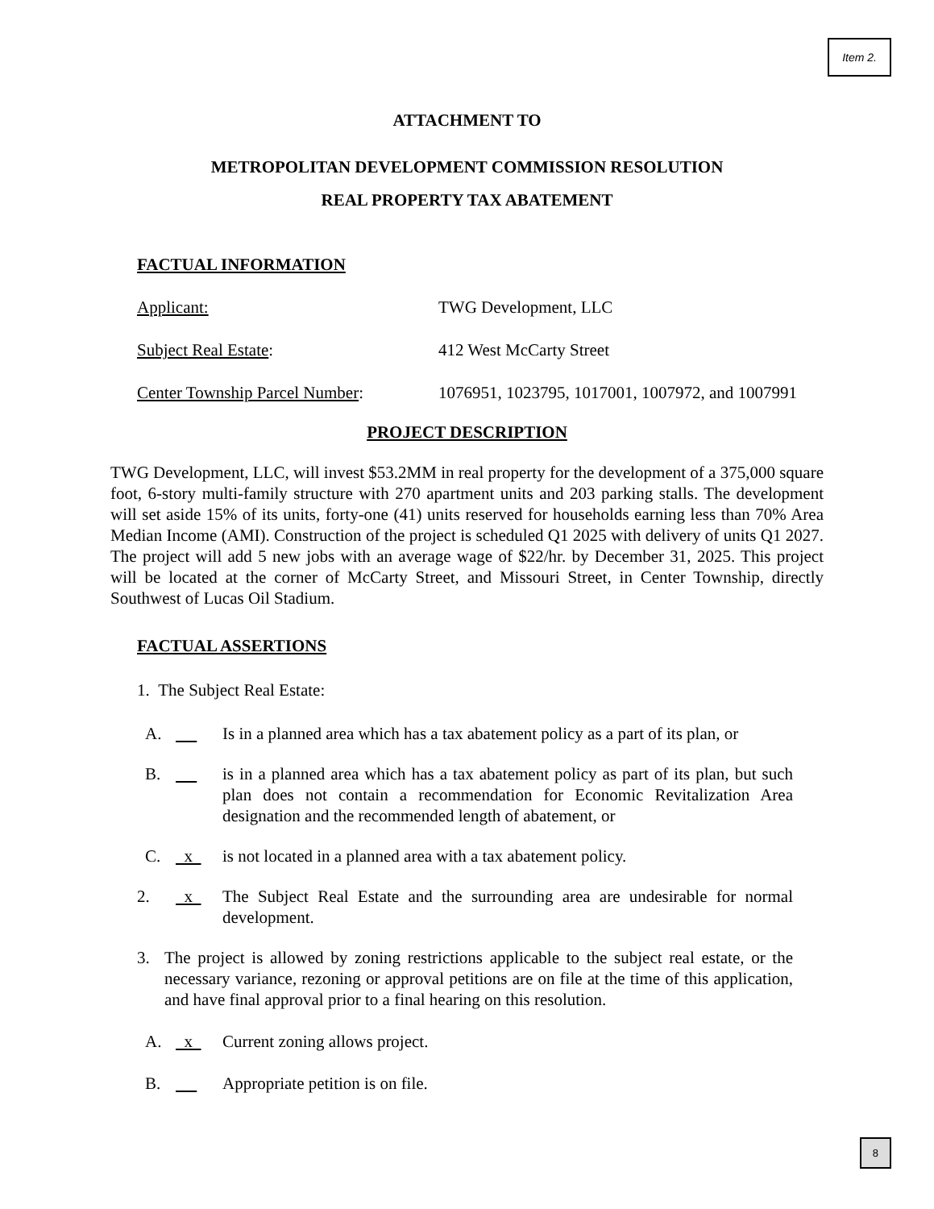Item 2.
ATTACHMENT TO
METROPOLITAN DEVELOPMENT COMMISSION RESOLUTION
REAL PROPERTY TAX ABATEMENT
FACTUAL INFORMATION
Applicant: TWG Development, LLC
Subject Real Estate: 412 West McCarty Street
Center Township Parcel Number: 1076951, 1023795, 1017001, 1007972, and 1007991
PROJECT DESCRIPTION
TWG Development, LLC, will invest $53.2MM in real property for the development of a 375,000 square foot, 6-story multi-family structure with 270 apartment units and 203 parking stalls. The development will set aside 15% of its units, forty-one (41) units reserved for households earning less than 70% Area Median Income (AMI). Construction of the project is scheduled Q1 2025 with delivery of units Q1 2027. The project will add 5 new jobs with an average wage of $22/hr. by December 31, 2025. This project will be located at the corner of McCarty Street, and Missouri Street, in Center Township, directly Southwest of Lucas Oil Stadium.
FACTUAL ASSERTIONS
1. The Subject Real Estate:
A. Is in a planned area which has a tax abatement policy as a part of its plan, or
B. is in a planned area which has a tax abatement policy as part of its plan, but such plan does not contain a recommendation for Economic Revitalization Area designation and the recommended length of abatement, or
C. x is not located in a planned area with a tax abatement policy.
2. x The Subject Real Estate and the surrounding area are undesirable for normal development.
3. The project is allowed by zoning restrictions applicable to the subject real estate, or the necessary variance, rezoning or approval petitions are on file at the time of this application, and have final approval prior to a final hearing on this resolution.
A. x Current zoning allows project.
B. Appropriate petition is on file.
8